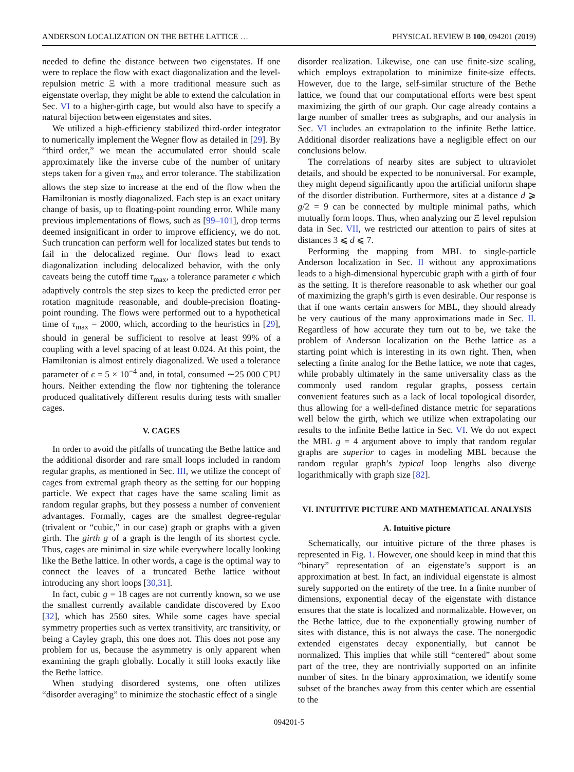ANDERSON LOCALIZATION ON THE BETHE LATTICE … PHYSICAL REVIEW B 100, 094201 (2019)
needed to define the distance between two eigenstates. If one were to replace the flow with exact diagonalization and the level-repulsion metric Ξ with a more traditional measure such as eigenstate overlap, they might be able to extend the calculation in Sec. VI to a higher-girth cage, but would also have to specify a natural bijection between eigenstates and sites.
We utilized a high-efficiency stabilized third-order integrator to numerically implement the Wegner flow as detailed in [29]. By “third order,” we mean the accumulated error should scale approximately like the inverse cube of the number of unitary steps taken for a given τ<sub>max</sub> and error tolerance. The stabilization allows the step size to increase at the end of the flow when the Hamiltonian is mostly diagonalized. Each step is an exact unitary change of basis, up to floating-point rounding error. While many previous implementations of flows, such as [99–101], drop terms deemed insignificant in order to improve efficiency, we do not. Such truncation can perform well for localized states but tends to fail in the delocalized regime. Our flows lead to exact diagonalization including delocalized behavior, with the only caveats being the cutoff time τ<sub>max</sub>, a tolerance parameter ϵ which adaptively controls the step sizes to keep the predicted error per rotation magnitude reasonable, and double-precision floating-point rounding. The flows were performed out to a hypothetical time of τ<sub>max</sub> = 2000, which, according to the heuristics in [29], should in general be sufficient to resolve at least 99% of a coupling with a level spacing of at least 0.024. At this point, the Hamiltonian is almost entirely diagonalized. We used a tolerance parameter of ϵ = 5 × 10<sup>−4</sup> and, in total, consumed ∼25 000 CPU hours. Neither extending the flow nor tightening the tolerance produced qualitatively different results during tests with smaller cages.
V. CAGES
In order to avoid the pitfalls of truncating the Bethe lattice and the additional disorder and rare small loops included in random regular graphs, as mentioned in Sec. III, we utilize the concept of cages from extremal graph theory as the setting for our hopping particle. We expect that cages have the same scaling limit as random regular graphs, but they possess a number of convenient advantages. Formally, cages are the smallest degree-regular (trivalent or “cubic,” in our case) graph or graphs with a given girth. The girth g of a graph is the length of its shortest cycle. Thus, cages are minimal in size while everywhere locally looking like the Bethe lattice. In other words, a cage is the optimal way to connect the leaves of a truncated Bethe lattice without introducing any short loops [30,31].
In fact, cubic g = 18 cages are not currently known, so we use the smallest currently available candidate discovered by Exoo [32], which has 2560 sites. While some cages have special symmetry properties such as vertex transitivity, arc transitivity, or being a Cayley graph, this one does not. This does not pose any problem for us, because the asymmetry is only apparent when examining the graph globally. Locally it still looks exactly like the Bethe lattice.
When studying disordered systems, one often utilizes “disorder averaging” to minimize the stochastic effect of a single
disorder realization. Likewise, one can use finite-size scaling, which employs extrapolation to minimize finite-size effects. However, due to the large, self-similar structure of the Bethe lattice, we found that our computational efforts were best spent maximizing the girth of our graph. Our cage already contains a large number of smaller trees as subgraphs, and our analysis in Sec. VI includes an extrapolation to the infinite Bethe lattice. Additional disorder realizations have a negligible effect on our conclusions below.
The correlations of nearby sites are subject to ultraviolet details, and should be expected to be nonuniversal. For example, they might depend significantly upon the artificial uniform shape of the disorder distribution. Furthermore, sites at a distance d ⩾ g/2 = 9 can be connected by multiple minimal paths, which mutually form loops. Thus, when analyzing our Ξ level repulsion data in Sec. VII, we restricted our attention to pairs of sites at distances 3 ⩽ d ⩽ 7.
Performing the mapping from MBL to single-particle Anderson localization in Sec. II without any approximations leads to a high-dimensional hypercubic graph with a girth of four as the setting. It is therefore reasonable to ask whether our goal of maximizing the graph’s girth is even desirable. Our response is that if one wants certain answers for MBL, they should already be very cautious of the many approximations made in Sec. II. Regardless of how accurate they turn out to be, we take the problem of Anderson localization on the Bethe lattice as a starting point which is interesting in its own right. Then, when selecting a finite analog for the Bethe lattice, we note that cages, while probably ultimately in the same universality class as the commonly used random regular graphs, possess certain convenient features such as a lack of local topological disorder, thus allowing for a well-defined distance metric for separations well below the girth, which we utilize when extrapolating our results to the infinite Bethe lattice in Sec. VI. We do not expect the MBL g = 4 argument above to imply that random regular graphs are superior to cages in modeling MBL because the random regular graph’s typical loop lengths also diverge logarithmically with graph size [82].
VI. INTUITIVE PICTURE AND MATHEMATICAL ANALYSIS
A. Intuitive picture
Schematically, our intuitive picture of the three phases is represented in Fig. 1. However, one should keep in mind that this “binary” representation of an eigenstate’s support is an approximation at best. In fact, an individual eigenstate is almost surely supported on the entirety of the tree. In a finite number of dimensions, exponential decay of the eigenstate with distance ensures that the state is localized and normalizable. However, on the Bethe lattice, due to the exponentially growing number of sites with distance, this is not always the case. The nonergodic extended eigenstates decay exponentially, but cannot be normalized. This implies that while still “centered” about some part of the tree, they are nontrivially supported on an infinite number of sites. In the binary approximation, we identify some subset of the branches away from this center which are essential to the
094201-5